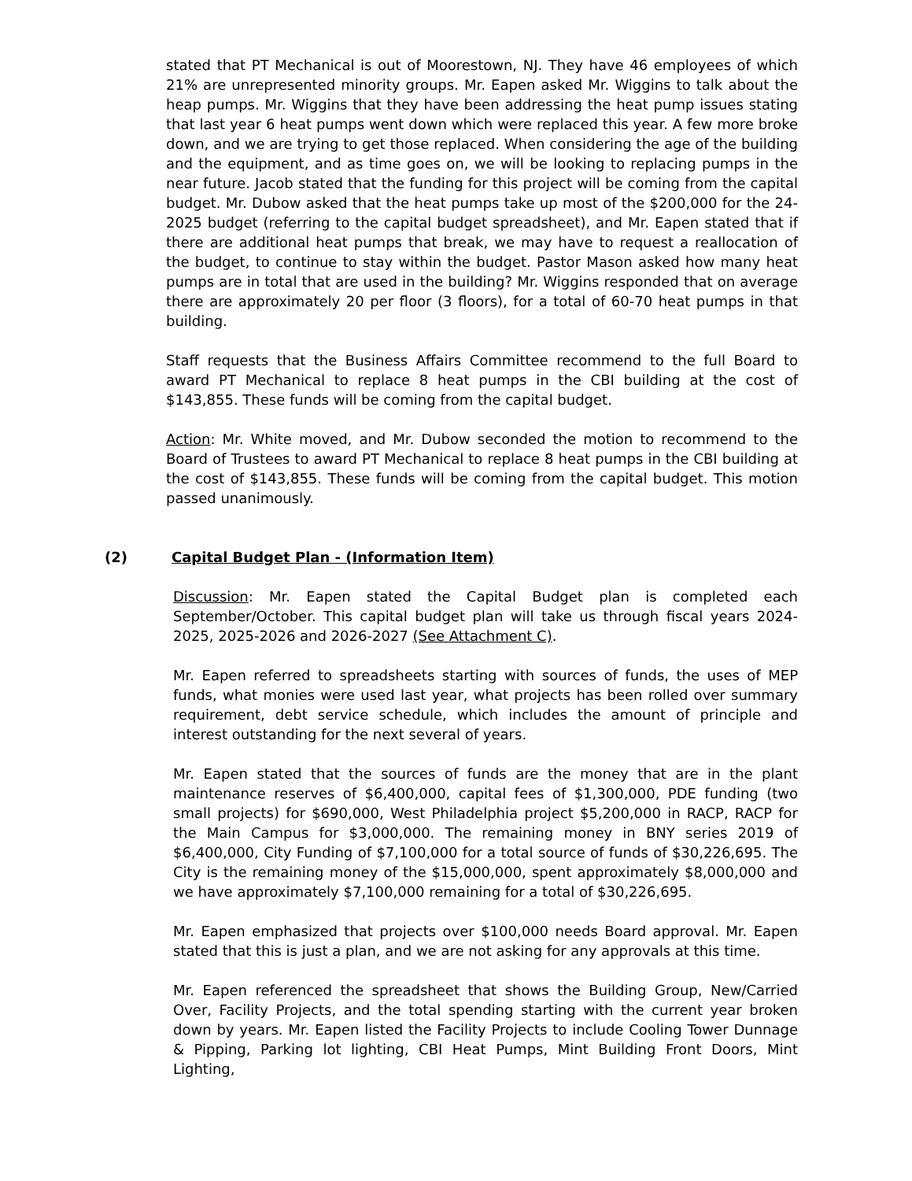stated that PT Mechanical is out of Moorestown, NJ. They have 46 employees of which 21% are unrepresented minority groups. Mr. Eapen asked Mr. Wiggins to talk about the heap pumps. Mr. Wiggins that they have been addressing the heat pump issues stating that last year 6 heat pumps went down which were replaced this year. A few more broke down, and we are trying to get those replaced. When considering the age of the building and the equipment, and as time goes on, we will be looking to replacing pumps in the near future. Jacob stated that the funding for this project will be coming from the capital budget. Mr. Dubow asked that the heat pumps take up most of the $200,000 for the 24-2025 budget (referring to the capital budget spreadsheet), and Mr. Eapen stated that if there are additional heat pumps that break, we may have to request a reallocation of the budget, to continue to stay within the budget. Pastor Mason asked how many heat pumps are in total that are used in the building? Mr. Wiggins responded that on average there are approximately 20 per floor (3 floors), for a total of 60-70 heat pumps in that building.
Staff requests that the Business Affairs Committee recommend to the full Board to award PT Mechanical to replace 8 heat pumps in the CBI building at the cost of $143,855. These funds will be coming from the capital budget.
Action: Mr. White moved, and Mr. Dubow seconded the motion to recommend to the Board of Trustees to award PT Mechanical to replace 8 heat pumps in the CBI building at the cost of $143,855. These funds will be coming from the capital budget. This motion passed unanimously.
(2) Capital Budget Plan - (Information Item)
Discussion: Mr. Eapen stated the Capital Budget plan is completed each September/October. This capital budget plan will take us through fiscal years 2024-2025, 2025-2026 and 2026-2027 (See Attachment C).
Mr. Eapen referred to spreadsheets starting with sources of funds, the uses of MEP funds, what monies were used last year, what projects has been rolled over summary requirement, debt service schedule, which includes the amount of principle and interest outstanding for the next several of years.
Mr. Eapen stated that the sources of funds are the money that are in the plant maintenance reserves of $6,400,000, capital fees of $1,300,000, PDE funding (two small projects) for $690,000, West Philadelphia project $5,200,000 in RACP, RACP for the Main Campus for $3,000,000. The remaining money in BNY series 2019 of $6,400,000, City Funding of $7,100,000 for a total source of funds of $30,226,695. The City is the remaining money of the $15,000,000, spent approximately $8,000,000 and we have approximately $7,100,000 remaining for a total of $30,226,695.
Mr. Eapen emphasized that projects over $100,000 needs Board approval. Mr. Eapen stated that this is just a plan, and we are not asking for any approvals at this time.
Mr. Eapen referenced the spreadsheet that shows the Building Group, New/Carried Over, Facility Projects, and the total spending starting with the current year broken down by years. Mr. Eapen listed the Facility Projects to include Cooling Tower Dunnage & Pipping, Parking lot lighting, CBI Heat Pumps, Mint Building Front Doors, Mint Lighting,